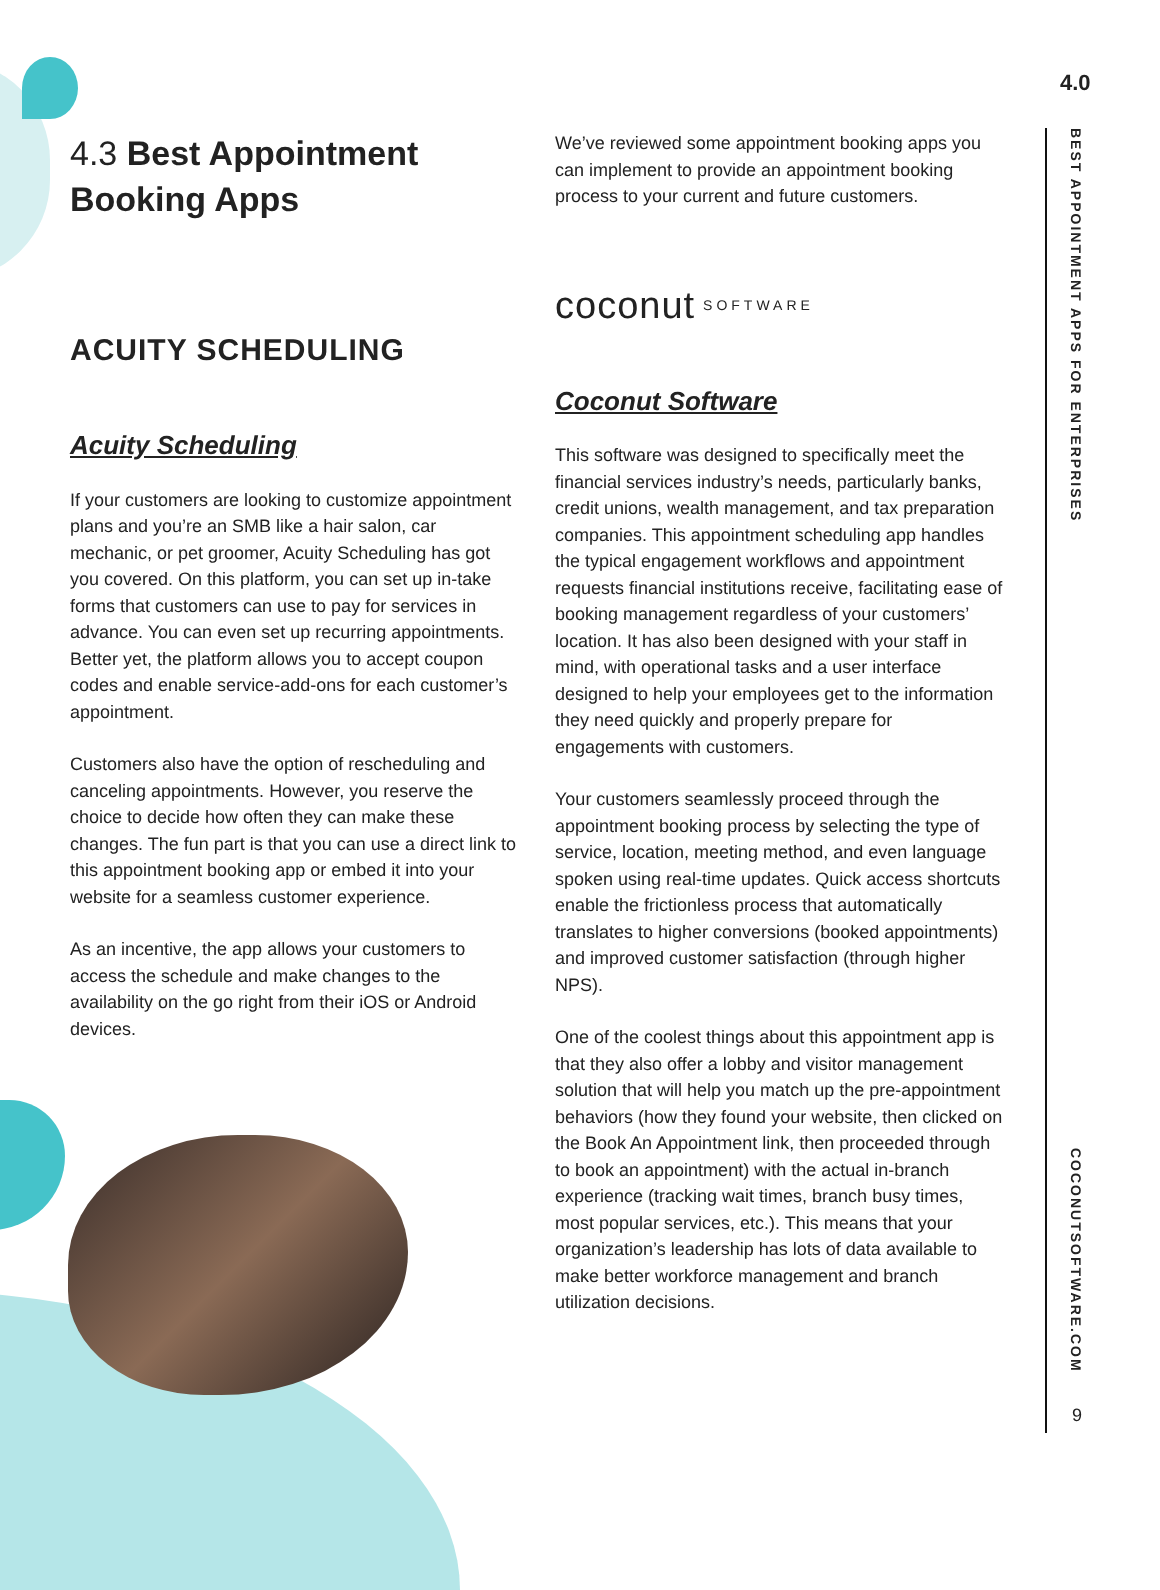4.0
BEST APPOINTMENT APPS FOR ENTERPRISES
COCONUTSOFTWARE.COM
9
4.3 Best Appointment Booking Apps
ACUITY SCHEDULING
Acuity Scheduling
If your customers are looking to customize appointment plans and you’re an SMB like a hair salon, car mechanic, or pet groomer, Acuity Scheduling has got you covered. On this platform, you can set up in-take forms that customers can use to pay for services in advance. You can even set up recurring appointments. Better yet, the platform allows you to accept coupon codes and enable service-add-ons for each customer’s appointment.
Customers also have the option of rescheduling and canceling appointments. However, you reserve the choice to decide how often they can make these changes. The fun part is that you can use a direct link to this appointment booking app or embed it into your website for a seamless customer experience.
As an incentive, the app allows your customers to access the schedule and make changes to the availability on the go right from their iOS or Android devices.
We’ve reviewed some appointment booking apps you can implement to provide an appointment booking process to your current and future customers.
coconut SOFTWARE
Coconut Software
This software was designed to specifically meet the financial services industry’s needs, particularly banks, credit unions, wealth management, and tax preparation companies. This appointment scheduling app handles the typical engagement workflows and appointment requests financial institutions receive, facilitating ease of booking management regardless of your customers’ location. It has also been designed with your staff in mind, with operational tasks and a user interface designed to help your employees get to the information they need quickly and properly prepare for engagements with customers.
Your customers seamlessly proceed through the appointment booking process by selecting the type of service, location, meeting method, and even language spoken using real-time updates. Quick access shortcuts enable the frictionless process that automatically translates to higher conversions (booked appointments) and improved customer satisfaction (through higher NPS).
One of the coolest things about this appointment app is that they also offer a lobby and visitor management solution that will help you match up the pre-appointment behaviors (how they found your website, then clicked on the Book An Appointment link, then proceeded through to book an appointment) with the actual in-branch experience (tracking wait times, branch busy times, most popular services, etc.). This means that your organization’s leadership has lots of data available to make better workforce management and branch utilization decisions.